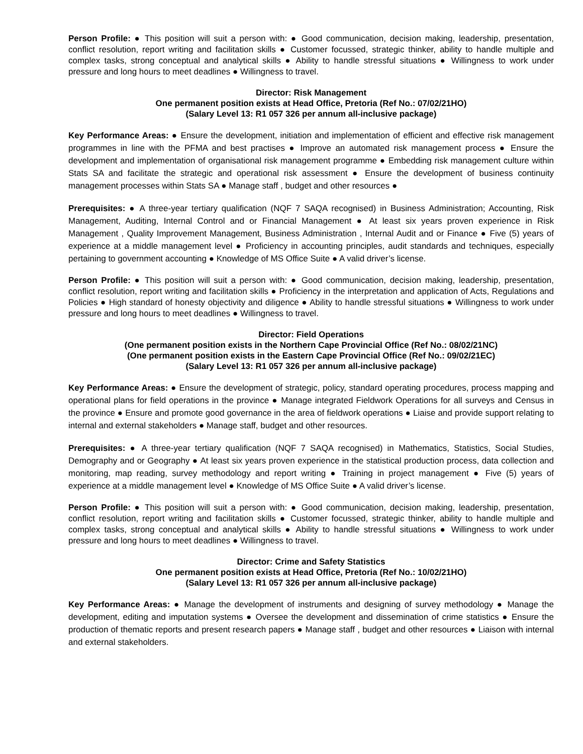Person Profile: ● This position will suit a person with: ● Good communication, decision making, leadership, presentation, conflict resolution, report writing and facilitation skills ● Customer focussed, strategic thinker, ability to handle multiple and complex tasks, strong conceptual and analytical skills ● Ability to handle stressful situations ● Willingness to work under pressure and long hours to meet deadlines ● Willingness to travel.
Director: Risk Management
One permanent position exists at Head Office, Pretoria (Ref No.: 07/02/21HO)
(Salary Level 13: R1 057 326 per annum all-inclusive package)
Key Performance Areas: ● Ensure the development, initiation and implementation of efficient and effective risk management programmes in line with the PFMA and best practises ● Improve an automated risk management process ● Ensure the development and implementation of organisational risk management programme ● Embedding risk management culture within Stats SA and facilitate the strategic and operational risk assessment ● Ensure the development of business continuity management processes within Stats SA ● Manage staff , budget and other resources ●
Prerequisites: ● A three-year tertiary qualification (NQF 7 SAQA recognised) in Business Administration; Accounting, Risk Management, Auditing, Internal Control and or Financial Management ● At least six years proven experience in Risk Management , Quality Improvement Management, Business Administration , Internal Audit and or Finance ● Five (5) years of experience at a middle management level ● Proficiency in accounting principles, audit standards and techniques, especially pertaining to government accounting ● Knowledge of MS Office Suite ● A valid driver’s license.
Person Profile: ● This position will suit a person with: ● Good communication, decision making, leadership, presentation, conflict resolution, report writing and facilitation skills ● Proficiency in the interpretation and application of Acts, Regulations and Policies ● High standard of honesty objectivity and diligence ● Ability to handle stressful situations ● Willingness to work under pressure and long hours to meet deadlines ● Willingness to travel.
Director: Field Operations
(One permanent position exists in the Northern Cape Provincial Office (Ref No.: 08/02/21NC)
(One permanent position exists in the Eastern Cape Provincial Office (Ref No.: 09/02/21EC)
(Salary Level 13: R1 057 326 per annum all-inclusive package)
Key Performance Areas: ● Ensure the development of strategic, policy, standard operating procedures, process mapping and operational plans for field operations in the province ● Manage integrated Fieldwork Operations for all surveys and Census in the province ● Ensure and promote good governance in the area of fieldwork operations ● Liaise and provide support relating to internal and external stakeholders ● Manage staff, budget and other resources.
Prerequisites: ● A three-year tertiary qualification (NQF 7 SAQA recognised) in Mathematics, Statistics, Social Studies, Demography and or Geography ● At least six years proven experience in the statistical production process, data collection and monitoring, map reading, survey methodology and report writing ● Training in project management ● Five (5) years of experience at a middle management level ● Knowledge of MS Office Suite ● A valid driver’s license.
Person Profile: ● This position will suit a person with: ● Good communication, decision making, leadership, presentation, conflict resolution, report writing and facilitation skills ● Customer focussed, strategic thinker, ability to handle multiple and complex tasks, strong conceptual and analytical skills ● Ability to handle stressful situations ● Willingness to work under pressure and long hours to meet deadlines ● Willingness to travel.
Director: Crime and Safety Statistics
One permanent position exists at Head Office, Pretoria (Ref No.: 10/02/21HO)
(Salary Level 13: R1 057 326 per annum all-inclusive package)
Key Performance Areas: ● Manage the development of instruments and designing of survey methodology ● Manage the development, editing and imputation systems ● Oversee the development and dissemination of crime statistics ● Ensure the production of thematic reports and present research papers ● Manage staff , budget and other resources ● Liaison with internal and external stakeholders.